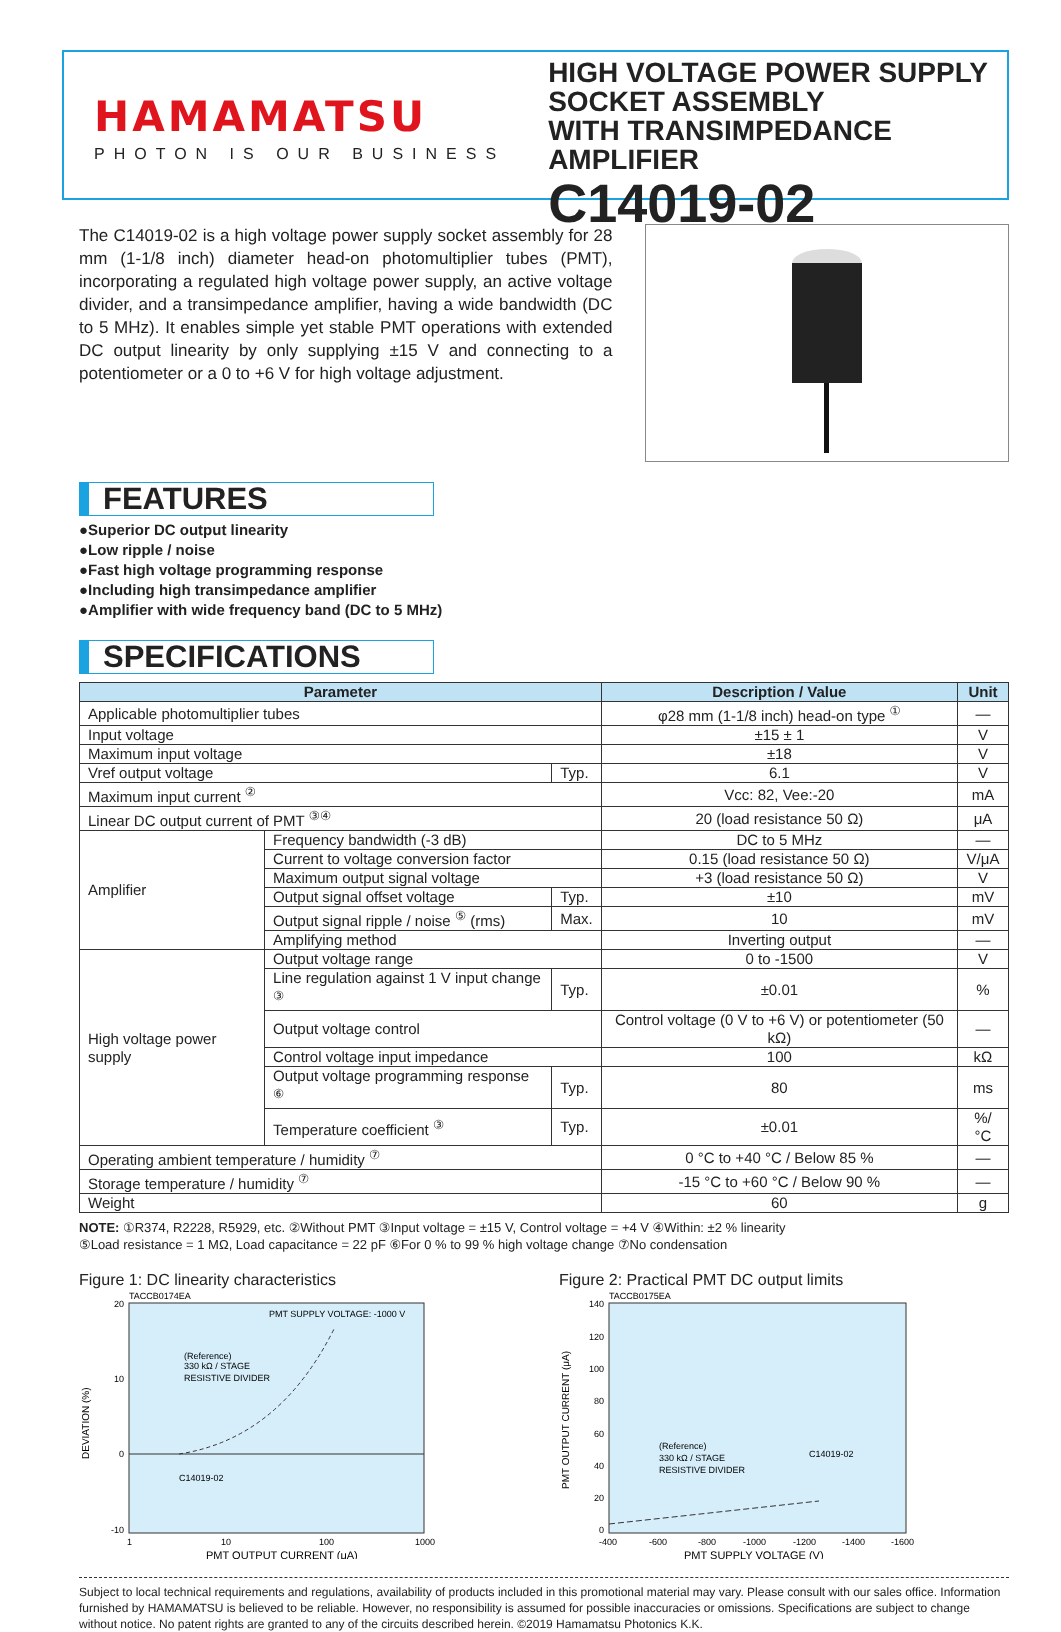HAMAMATSU
PHOTON IS OUR BUSINESS
HIGH VOLTAGE POWER SUPPLY
SOCKET ASSEMBLY
WITH TRANSIMPEDANCE AMPLIFIER
C14019-02
The C14019-02 is a high voltage power supply socket assembly for 28 mm (1-1/8 inch) diameter head-on photomultiplier tubes (PMT), incorporating a regulated high voltage power supply, an active voltage divider, and a transimpedance amplifier, having a wide bandwidth (DC to 5 MHz). It enables simple yet stable PMT operations with extended DC output linearity by only supplying ±15 V and connecting to a potentiometer or a 0 to +6 V for high voltage adjustment.
FEATURES
●Superior DC output linearity
●Low ripple / noise
●Fast high voltage programming response
●Including high transimpedance amplifier
●Amplifier with wide frequency band (DC to 5 MHz)
SPECIFICATIONS
| Parameter | | | Description / Value | Unit |
| --- | --- | --- | --- | --- |
| Applicable photomultiplier tubes | | | φ28 mm (1-1/8 inch) head-on type <sup>①</sup> | — |
| Input voltage | | | ±15 ± 1 | V |
| Maximum input voltage | | | ±18 | V |
| Vref output voltage | | Typ. | 6.1 | V |
| Maximum input current <sup>②</sup> | | | Vcc: 82, Vee:-20 | mA |
| Linear DC output current of PMT <sup>③④</sup> | | | 20 (load resistance 50 Ω) | μA |
| Amplifier | Frequency bandwidth (-3 dB) | | DC to 5 MHz | — |
| | Current to voltage conversion factor | | 0.15 (load resistance 50 Ω) | V/μA |
| | Maximum output signal voltage | | +3 (load resistance 50 Ω) | V |
| | Output signal offset voltage | Typ. | ±10 | mV |
| | Output signal ripple / noise <sup>⑤</sup> (rms) | Max. | 10 | mV |
| | Amplifying method | | Inverting output | — |
| High voltage power supply | Output voltage range | | 0 to -1500 | V |
| | Line regulation against 1 V input change <sup>③</sup> | Typ. | ±0.01 | % |
| | Output voltage control | | Control voltage (0 V to +6 V) or potentiometer (50 kΩ) | — |
| | Control voltage input impedance | | 100 | kΩ |
| | Output voltage programming response <sup>⑥</sup> | Typ. | 80 | ms |
| | Temperature coefficient <sup>③</sup> | Typ. | ±0.01 | %/°C |
| Operating ambient temperature / humidity <sup>⑦</sup> | | | 0 °C to +40 °C / Below 85 % | — |
| Storage temperature / humidity <sup>⑦</sup> | | | -15 °C to +60 °C / Below 90 % | — |
| Weight | | | 60 | g |
NOTE: ①R374, R2228, R5929, etc. ②Without PMT ③Input voltage = ±15 V, Control voltage = +4 V ④Within: ±2 % linearity
⑤Load resistance = 1 MΩ, Load capacitance = 22 pF ⑥For 0 % to 99 % high voltage change ⑦No condensation
Figure 1: DC linearity characteristics
TACCB0174EA
PMT SUPPLY VOLTAGE: -1000 V
(Reference)
330 kΩ / STAGE
RESISTIVE DIVIDER
C14019-02
20
10
0
-10
1
10
100
1000
PMT OUTPUT CURRENT (μA)
DEVIATION (%)
Figure 2: Practical PMT DC output limits
TACCB0175EA
(Reference)
330 kΩ / STAGE
RESISTIVE DIVIDER
C14019-02
140
120
100
80
60
40
20
0
-400
-600
-800
-1000
-1200
-1400
-1600
PMT SUPPLY VOLTAGE (V)
PMT OUTPUT CURRENT (μA)
Subject to local technical requirements and regulations, availability of products included in this promotional material may vary. Please consult with our sales office. Information furnished by HAMAMATSU is believed to be reliable. However, no responsibility is assumed for possible inaccuracies or omissions. Specifications are subject to change without notice. No patent rights are granted to any of the circuits described herein. ©2019 Hamamatsu Photonics K.K.